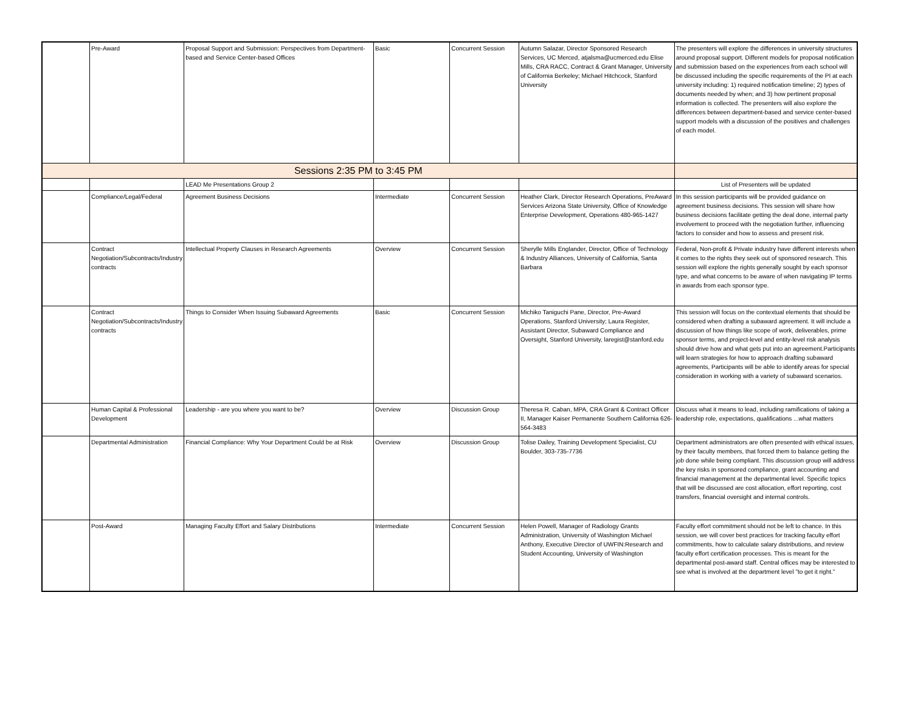| | Pre-Award | Proposal Support and Submission: Perspectives from Department-based and Service Center-based Offices | Basic | Concurrent Session | Autumn Salazar, Director Sponsored Research Services, UC Merced, atjalsma@ucmerced.edu Elise Mills, CRA RACC, Contract & Grant Manager, University of California Berkeley; Michael Hitchcock, Stanford University | The presenters will explore the differences in university structures around proposal support. Different models for proposal notification and submission based on the experiences from each school will be discussed including the specific requirements of the PI at each university including: 1) required notification timeline; 2) types of documents needed by when; and 3) how pertinent proposal information is collected. The presenters will also explore the differences between department-based and service center-based support models with a discussion of the positives and challenges of each model. |
| Sessions 2:35 PM to 3:45 PM | | | | | | |
| | | LEAD Me Presentations Group 2 | | | | List of Presenters will be updated |
| | Compliance/Legal/Federal | Agreement Business Decisions | Intermediate | Concurrent Session | Heather Clark, Director Research Operations, PreAward Services Arizona State University, Office of Knowledge Enterprise Development, Operations 480-965-1427 | In this session participants will be provided guidance on agreement business decisions. This session will share how business decisions facilitate getting the deal done, internal party involvement to proceed with the negotiation further, influencing factors to consider and how to assess and present risk. |
| | Contract Negotiation/Subcontracts/Industry contracts | Intellectual Property Clauses in Research Agreements | Overview | Concurrent Session | Sherylle Mills Englander, Director, Office of Technology & Industry Alliances, University of California, Santa Barbara | Federal, Non-profit & Private industry have different interests when it comes to the rights they seek out of sponsored research. This session will explore the rights generally sought by each sponsor type, and what concerns to be aware of when navigating IP terms in awards from each sponsor type. |
| | Contract Negotiation/Subcontracts/Industry contracts | Things to Consider When Issuing Subaward Agreements | Basic | Concurrent Session | Michiko Taniguchi Pane, Director, Pre-Award Operations, Stanford University; Laura Register, Assistant Director, Subaward Compliance and Oversight, Stanford University, laregist@stanford.edu | This session will focus on the contextual elements that should be considered when drafting a subaward agreement. It will include a discussion of how things like scope of work, deliverables, prime sponsor terms, and project-level and entity-level risk analysis should drive how and what gets put into an agreement.Participants will learn strategies for how to approach drafting subaward agreements, Participants will be able to identify areas for special consideration in working with a variety of subaward scenarios. |
| | Human Capital & Professional Development | Leadership - are you where you want to be? | Overview | Discussion Group | Theresa R. Caban, MPA, CRA Grant & Contract Officer II, Manager Kaiser Permanente Southern California 626-564-3483 | Discuss what it means to lead, including ramifications of taking a leadership role, expectations, qualifications ...what matters |
| | Departmental Administration | Financial Compliance: Why Your Department Could be at Risk | Overview | Discussion Group | Tolise Dailey, Training Development Specialist, CU Boulder, 303-735-7736 | Department administrators are often presented with ethical issues, by their faculty members, that forced them to balance getting the job done while being compliant. This discussion group will address the key risks in sponsored compliance, grant accounting and financial management at the departmental level. Specific topics that will be discussed are cost allocation, effort reporting, cost transfers, financial oversight and internal controls. |
| | Post-Award | Managing Faculty Effort and Salary Distributions | Intermediate | Concurrent Session | Helen Powell, Manager of Radiology Grants Administration, University of Washington Michael Anthony, Executive Director of UWFIN:Research and Student Accounting, University of Washington | Faculty effort commitment should not be left to chance. In this session, we will cover best practices for tracking faculty effort commitments, how to calculate salary distributions, and review faculty effort certification processes. This is meant for the departmental post-award staff. Central offices may be interested to see what is involved at the department level "to get it right." |